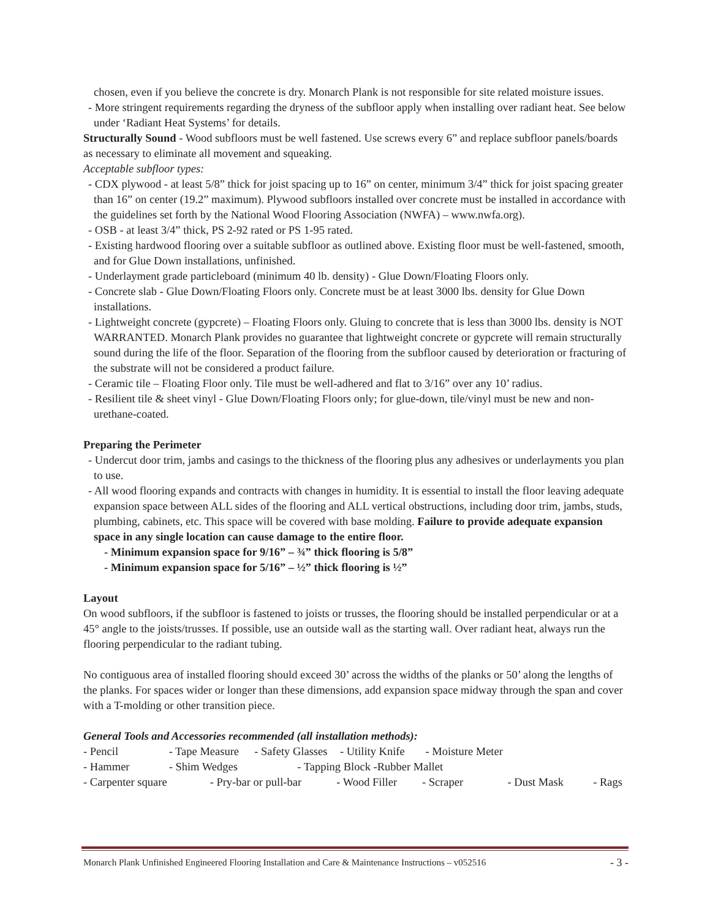chosen, even if you believe the concrete is dry. Monarch Plank is not responsible for site related moisture issues.
- More stringent requirements regarding the dryness of the subfloor apply when installing over radiant heat. See below under ‘Radiant Heat Systems’ for details.
Structurally Sound - Wood subfloors must be well fastened. Use screws every 6” and replace subfloor panels/boards as necessary to eliminate all movement and squeaking.
Acceptable subfloor types:
- CDX plywood - at least 5/8” thick for joist spacing up to 16” on center, minimum 3/4” thick for joist spacing greater than 16” on center (19.2” maximum). Plywood subfloors installed over concrete must be installed in accordance with the guidelines set forth by the National Wood Flooring Association (NWFA) – www.nwfa.org).
- OSB - at least 3/4” thick, PS 2-92 rated or PS 1-95 rated.
- Existing hardwood flooring over a suitable subfloor as outlined above. Existing floor must be well-fastened, smooth, and for Glue Down installations, unfinished.
- Underlayment grade particleboard (minimum 40 lb. density) - Glue Down/Floating Floors only.
- Concrete slab - Glue Down/Floating Floors only. Concrete must be at least 3000 lbs. density for Glue Down installations.
- Lightweight concrete (gypcrete) – Floating Floors only. Gluing to concrete that is less than 3000 lbs. density is NOT WARRANTED. Monarch Plank provides no guarantee that lightweight concrete or gypcrete will remain structurally sound during the life of the floor. Separation of the flooring from the subfloor caused by deterioration or fracturing of the substrate will not be considered a product failure.
- Ceramic tile – Floating Floor only. Tile must be well-adhered and flat to 3/16” over any 10’ radius.
- Resilient tile & sheet vinyl - Glue Down/Floating Floors only; for glue-down, tile/vinyl must be new and non-urethane-coated.
Preparing the Perimeter
- Undercut door trim, jambs and casings to the thickness of the flooring plus any adhesives or underlayments you plan to use.
- All wood flooring expands and contracts with changes in humidity. It is essential to install the floor leaving adequate expansion space between ALL sides of the flooring and ALL vertical obstructions, including door trim, jambs, studs, plumbing, cabinets, etc. This space will be covered with base molding. Failure to provide adequate expansion space in any single location can cause damage to the entire floor.
- Minimum expansion space for 9/16” – ¾” thick flooring is 5/8”
- Minimum expansion space for 5/16” – ½” thick flooring is ½”
Layout
On wood subfloors, if the subfloor is fastened to joists or trusses, the flooring should be installed perpendicular or at a 45° angle to the joists/trusses. If possible, use an outside wall as the starting wall. Over radiant heat, always run the flooring perpendicular to the radiant tubing.
No contiguous area of installed flooring should exceed 30’ across the widths of the planks or 50’ along the lengths of the planks. For spaces wider or longer than these dimensions, add expansion space midway through the span and cover with a T-molding or other transition piece.
General Tools and Accessories recommended (all installation methods):
- Pencil - Tape Measure - Safety Glasses - Utility Knife - Moisture Meter
- Hammer - Shim Wedges - Tapping Block -Rubber Mallet
- Carpenter square - Pry-bar or pull-bar - Wood Filler - Scraper - Dust Mask - Rags
Monarch Plank Unfinished Engineered Flooring Installation and Care & Maintenance Instructions – v052516 - 3 -